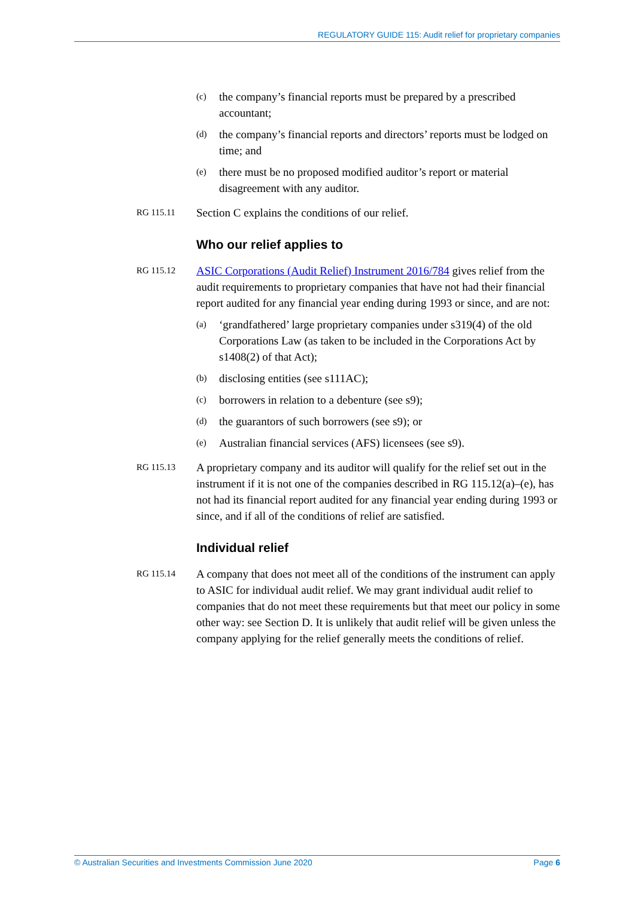REGULATORY GUIDE 115: Audit relief for proprietary companies
(c) the company’s financial reports must be prepared by a prescribed accountant;
(d) the company’s financial reports and directors’ reports must be lodged on time; and
(e) there must be no proposed modified auditor’s report or material disagreement with any auditor.
RG 115.11 Section C explains the conditions of our relief.
Who our relief applies to
RG 115.12 ASIC Corporations (Audit Relief) Instrument 2016/784 gives relief from the audit requirements to proprietary companies that have not had their financial report audited for any financial year ending during 1993 or since, and are not:
(a) ‘grandfathered’ large proprietary companies under s319(4) of the old Corporations Law (as taken to be included in the Corporations Act by s1408(2) of that Act);
(b) disclosing entities (see s111AC);
(c) borrowers in relation to a debenture (see s9);
(d) the guarantors of such borrowers (see s9); or
(e) Australian financial services (AFS) licensees (see s9).
RG 115.13 A proprietary company and its auditor will qualify for the relief set out in the instrument if it is not one of the companies described in RG 115.12(a)–(e), has not had its financial report audited for any financial year ending during 1993 or since, and if all of the conditions of relief are satisfied.
Individual relief
RG 115.14 A company that does not meet all of the conditions of the instrument can apply to ASIC for individual audit relief. We may grant individual audit relief to companies that do not meet these requirements but that meet our policy in some other way: see Section D. It is unlikely that audit relief will be given unless the company applying for the relief generally meets the conditions of relief.
© Australian Securities and Investments Commission June 2020 Page 6